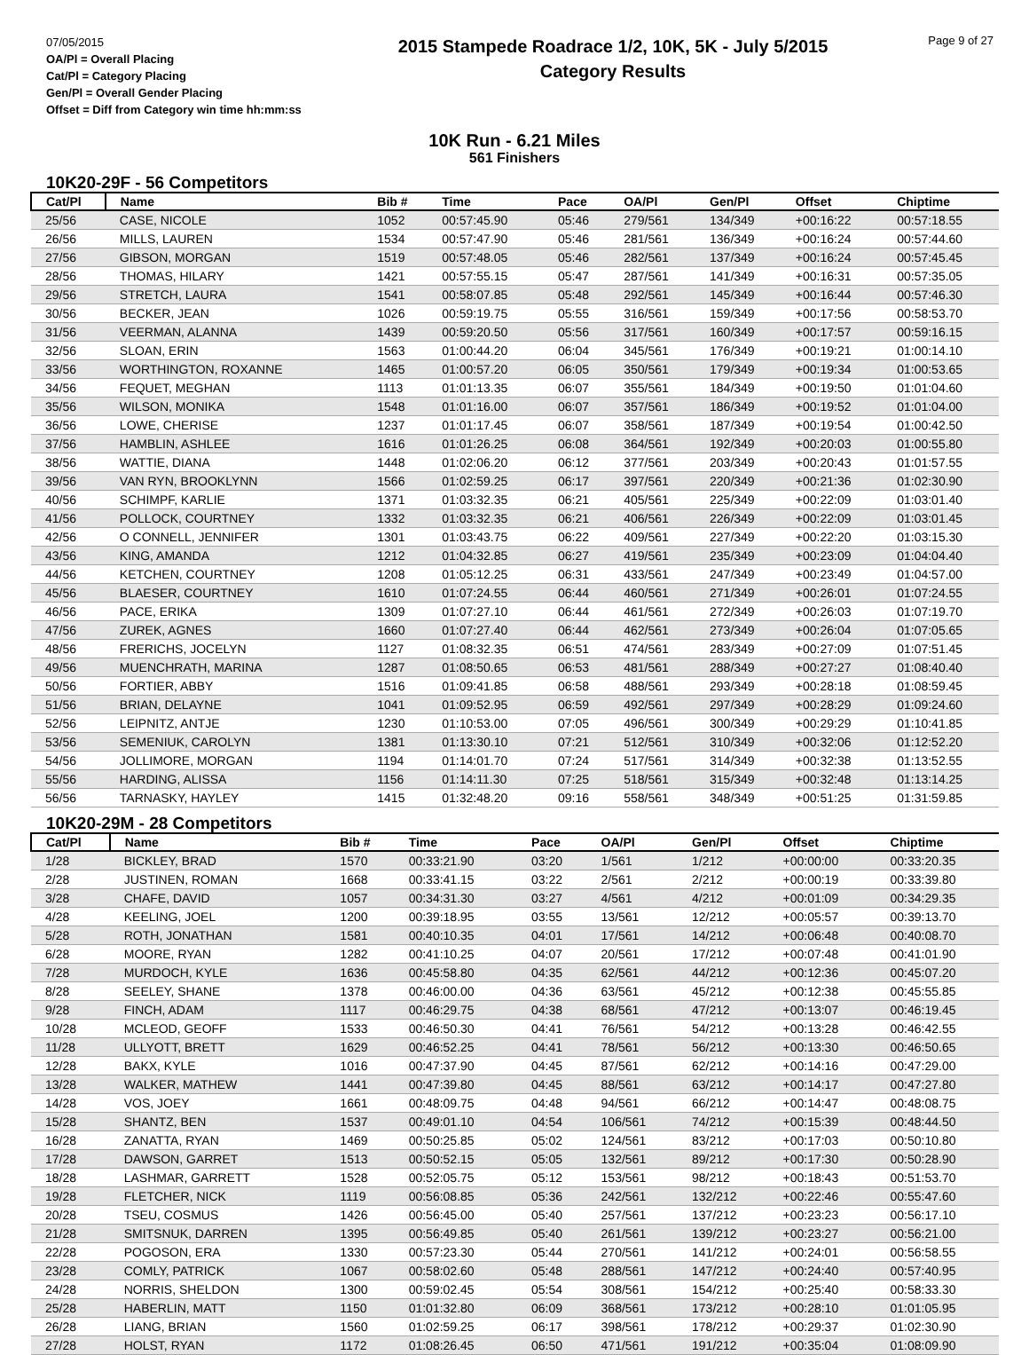07/05/2015
OA/Pl = Overall Placing
Cat/Pl = Category Placing
Gen/Pl = Overall Gender Placing
Offset = Diff from Category win time hh:mm:ss
2015 Stampede Roadrace 1/2, 10K, 5K - July 5/2015
Category Results
Page 9 of 27
10K Run - 6.21 Miles
561 Finishers
10K20-29F - 56 Competitors
| Cat/Pl | Name | Bib # | Time | Pace | OA/Pl | Gen/Pl | Offset | Chiptime |
| --- | --- | --- | --- | --- | --- | --- | --- | --- |
| 25/56 | CASE, NICOLE | 1052 | 00:57:45.90 | 05:46 | 279/561 | 134/349 | +00:16:22 | 00:57:18.55 |
| 26/56 | MILLS, LAUREN | 1534 | 00:57:47.90 | 05:46 | 281/561 | 136/349 | +00:16:24 | 00:57:44.60 |
| 27/56 | GIBSON, MORGAN | 1519 | 00:57:48.05 | 05:46 | 282/561 | 137/349 | +00:16:24 | 00:57:45.45 |
| 28/56 | THOMAS, HILARY | 1421 | 00:57:55.15 | 05:47 | 287/561 | 141/349 | +00:16:31 | 00:57:35.05 |
| 29/56 | STRETCH, LAURA | 1541 | 00:58:07.85 | 05:48 | 292/561 | 145/349 | +00:16:44 | 00:57:46.30 |
| 30/56 | BECKER, JEAN | 1026 | 00:59:19.75 | 05:55 | 316/561 | 159/349 | +00:17:56 | 00:58:53.70 |
| 31/56 | VEERMAN, ALANNA | 1439 | 00:59:20.50 | 05:56 | 317/561 | 160/349 | +00:17:57 | 00:59:16.15 |
| 32/56 | SLOAN, ERIN | 1563 | 01:00:44.20 | 06:04 | 345/561 | 176/349 | +00:19:21 | 01:00:14.10 |
| 33/56 | WORTHINGTON, ROXANNE | 1465 | 01:00:57.20 | 06:05 | 350/561 | 179/349 | +00:19:34 | 01:00:53.65 |
| 34/56 | FEQUET, MEGHAN | 1113 | 01:01:13.35 | 06:07 | 355/561 | 184/349 | +00:19:50 | 01:01:04.60 |
| 35/56 | WILSON, MONIKA | 1548 | 01:01:16.00 | 06:07 | 357/561 | 186/349 | +00:19:52 | 01:01:04.00 |
| 36/56 | LOWE, CHERISE | 1237 | 01:01:17.45 | 06:07 | 358/561 | 187/349 | +00:19:54 | 01:00:42.50 |
| 37/56 | HAMBLIN, ASHLEE | 1616 | 01:01:26.25 | 06:08 | 364/561 | 192/349 | +00:20:03 | 01:00:55.80 |
| 38/56 | WATTIE, DIANA | 1448 | 01:02:06.20 | 06:12 | 377/561 | 203/349 | +00:20:43 | 01:01:57.55 |
| 39/56 | VAN RYN, BROOKLYNN | 1566 | 01:02:59.25 | 06:17 | 397/561 | 220/349 | +00:21:36 | 01:02:30.90 |
| 40/56 | SCHIMPF, KARLIE | 1371 | 01:03:32.35 | 06:21 | 405/561 | 225/349 | +00:22:09 | 01:03:01.40 |
| 41/56 | POLLOCK, COURTNEY | 1332 | 01:03:32.35 | 06:21 | 406/561 | 226/349 | +00:22:09 | 01:03:01.45 |
| 42/56 | O CONNELL, JENNIFER | 1301 | 01:03:43.75 | 06:22 | 409/561 | 227/349 | +00:22:20 | 01:03:15.30 |
| 43/56 | KING, AMANDA | 1212 | 01:04:32.85 | 06:27 | 419/561 | 235/349 | +00:23:09 | 01:04:04.40 |
| 44/56 | KETCHEN, COURTNEY | 1208 | 01:05:12.25 | 06:31 | 433/561 | 247/349 | +00:23:49 | 01:04:57.00 |
| 45/56 | BLAESER, COURTNEY | 1610 | 01:07:24.55 | 06:44 | 460/561 | 271/349 | +00:26:01 | 01:07:24.55 |
| 46/56 | PACE, ERIKA | 1309 | 01:07:27.10 | 06:44 | 461/561 | 272/349 | +00:26:03 | 01:07:19.70 |
| 47/56 | ZUREK, AGNES | 1660 | 01:07:27.40 | 06:44 | 462/561 | 273/349 | +00:26:04 | 01:07:05.65 |
| 48/56 | FRERICHS, JOCELYN | 1127 | 01:08:32.35 | 06:51 | 474/561 | 283/349 | +00:27:09 | 01:07:51.45 |
| 49/56 | MUENCHRATH, MARINA | 1287 | 01:08:50.65 | 06:53 | 481/561 | 288/349 | +00:27:27 | 01:08:40.40 |
| 50/56 | FORTIER, ABBY | 1516 | 01:09:41.85 | 06:58 | 488/561 | 293/349 | +00:28:18 | 01:08:59.45 |
| 51/56 | BRIAN, DELAYNE | 1041 | 01:09:52.95 | 06:59 | 492/561 | 297/349 | +00:28:29 | 01:09:24.60 |
| 52/56 | LEIPNITZ, ANTJE | 1230 | 01:10:53.00 | 07:05 | 496/561 | 300/349 | +00:29:29 | 01:10:41.85 |
| 53/56 | SEMENIUK, CAROLYN | 1381 | 01:13:30.10 | 07:21 | 512/561 | 310/349 | +00:32:06 | 01:12:52.20 |
| 54/56 | JOLLIMORE, MORGAN | 1194 | 01:14:01.70 | 07:24 | 517/561 | 314/349 | +00:32:38 | 01:13:52.55 |
| 55/56 | HARDING, ALISSA | 1156 | 01:14:11.30 | 07:25 | 518/561 | 315/349 | +00:32:48 | 01:13:14.25 |
| 56/56 | TARNASKY, HAYLEY | 1415 | 01:32:48.20 | 09:16 | 558/561 | 348/349 | +00:51:25 | 01:31:59.85 |
10K20-29M - 28 Competitors
| Cat/Pl | Name | Bib # | Time | Pace | OA/Pl | Gen/Pl | Offset | Chiptime |
| --- | --- | --- | --- | --- | --- | --- | --- | --- |
| 1/28 | BICKLEY, BRAD | 1570 | 00:33:21.90 | 03:20 | 1/561 | 1/212 | +00:00:00 | 00:33:20.35 |
| 2/28 | JUSTINEN, ROMAN | 1668 | 00:33:41.15 | 03:22 | 2/561 | 2/212 | +00:00:19 | 00:33:39.80 |
| 3/28 | CHAFE, DAVID | 1057 | 00:34:31.30 | 03:27 | 4/561 | 4/212 | +00:01:09 | 00:34:29.35 |
| 4/28 | KEELING, JOEL | 1200 | 00:39:18.95 | 03:55 | 13/561 | 12/212 | +00:05:57 | 00:39:13.70 |
| 5/28 | ROTH, JONATHAN | 1581 | 00:40:10.35 | 04:01 | 17/561 | 14/212 | +00:06:48 | 00:40:08.70 |
| 6/28 | MOORE, RYAN | 1282 | 00:41:10.25 | 04:07 | 20/561 | 17/212 | +00:07:48 | 00:41:01.90 |
| 7/28 | MURDOCH, KYLE | 1636 | 00:45:58.80 | 04:35 | 62/561 | 44/212 | +00:12:36 | 00:45:07.20 |
| 8/28 | SEELEY, SHANE | 1378 | 00:46:00.00 | 04:36 | 63/561 | 45/212 | +00:12:38 | 00:45:55.85 |
| 9/28 | FINCH, ADAM | 1117 | 00:46:29.75 | 04:38 | 68/561 | 47/212 | +00:13:07 | 00:46:19.45 |
| 10/28 | MCLEOD, GEOFF | 1533 | 00:46:50.30 | 04:41 | 76/561 | 54/212 | +00:13:28 | 00:46:42.55 |
| 11/28 | ULLYOTT, BRETT | 1629 | 00:46:52.25 | 04:41 | 78/561 | 56/212 | +00:13:30 | 00:46:50.65 |
| 12/28 | BAKX, KYLE | 1016 | 00:47:37.90 | 04:45 | 87/561 | 62/212 | +00:14:16 | 00:47:29.00 |
| 13/28 | WALKER, MATHEW | 1441 | 00:47:39.80 | 04:45 | 88/561 | 63/212 | +00:14:17 | 00:47:27.80 |
| 14/28 | VOS, JOEY | 1661 | 00:48:09.75 | 04:48 | 94/561 | 66/212 | +00:14:47 | 00:48:08.75 |
| 15/28 | SHANTZ, BEN | 1537 | 00:49:01.10 | 04:54 | 106/561 | 74/212 | +00:15:39 | 00:48:44.50 |
| 16/28 | ZANATTA, RYAN | 1469 | 00:50:25.85 | 05:02 | 124/561 | 83/212 | +00:17:03 | 00:50:10.80 |
| 17/28 | DAWSON, GARRET | 1513 | 00:50:52.15 | 05:05 | 132/561 | 89/212 | +00:17:30 | 00:50:28.90 |
| 18/28 | LASHMAR, GARRETT | 1528 | 00:52:05.75 | 05:12 | 153/561 | 98/212 | +00:18:43 | 00:51:53.70 |
| 19/28 | FLETCHER, NICK | 1119 | 00:56:08.85 | 05:36 | 242/561 | 132/212 | +00:22:46 | 00:55:47.60 |
| 20/28 | TSEU, COSMUS | 1426 | 00:56:45.00 | 05:40 | 257/561 | 137/212 | +00:23:23 | 00:56:17.10 |
| 21/28 | SMITSNUK, DARREN | 1395 | 00:56:49.85 | 05:40 | 261/561 | 139/212 | +00:23:27 | 00:56:21.00 |
| 22/28 | POGOSON, ERA | 1330 | 00:57:23.30 | 05:44 | 270/561 | 141/212 | +00:24:01 | 00:56:58.55 |
| 23/28 | COMLY, PATRICK | 1067 | 00:58:02.60 | 05:48 | 288/561 | 147/212 | +00:24:40 | 00:57:40.95 |
| 24/28 | NORRIS, SHELDON | 1300 | 00:59:02.45 | 05:54 | 308/561 | 154/212 | +00:25:40 | 00:58:33.30 |
| 25/28 | HABERLIN, MATT | 1150 | 01:01:32.80 | 06:09 | 368/561 | 173/212 | +00:28:10 | 01:01:05.95 |
| 26/28 | LIANG, BRIAN | 1560 | 01:02:59.25 | 06:17 | 398/561 | 178/212 | +00:29:37 | 01:02:30.90 |
| 27/28 | HOLST, RYAN | 1172 | 01:08:26.45 | 06:50 | 471/561 | 191/212 | +00:35:04 | 01:08:09.90 |